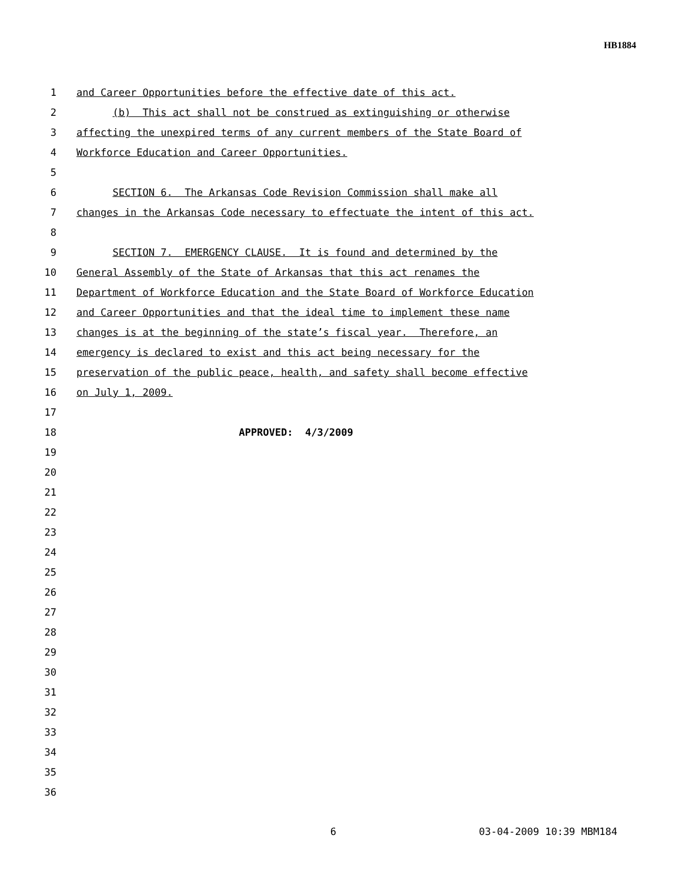HB1884
1 and Career Opportunities before the effective date of this act.
2 (b) This act shall not be construed as extinguishing or otherwise
3 affecting the unexpired terms of any current members of the State Board of
4 Workforce Education and Career Opportunities.
5
6 SECTION 6. The Arkansas Code Revision Commission shall make all
7 changes in the Arkansas Code necessary to effectuate the intent of this act.
8
9 SECTION 7. EMERGENCY CLAUSE. It is found and determined by the
10 General Assembly of the State of Arkansas that this act renames the
11 Department of Workforce Education and the State Board of Workforce Education
12 and Career Opportunities and that the ideal time to implement these name
13 changes is at the beginning of the state’s fiscal year. Therefore, an
14 emergency is declared to exist and this act being necessary for the
15 preservation of the public peace, health, and safety shall become effective
16 on July 1, 2009.
17
18 APPROVED: 4/3/2009
19
20
21
22
23
24
25
26
27
28
29
30
31
32
33
34
35
36
6 03-04-2009 10:39 MBM184